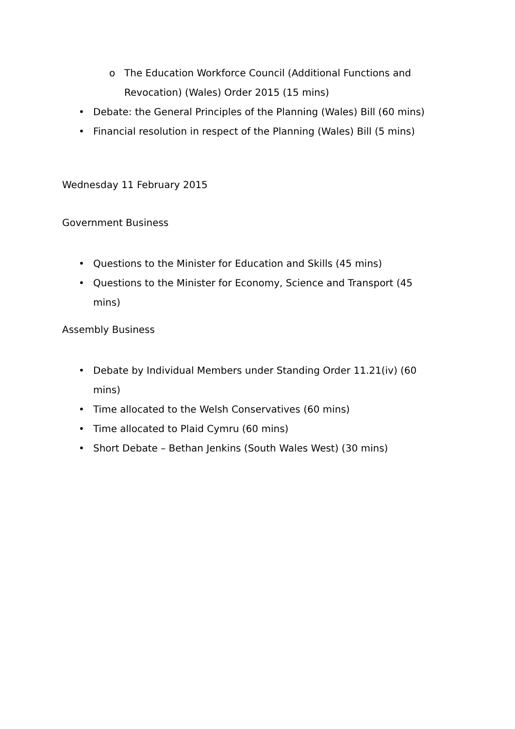o The Education Workforce Council (Additional Functions and Revocation) (Wales) Order 2015 (15 mins)
• Debate: the General Principles of the Planning (Wales) Bill (60 mins)
• Financial resolution in respect of the Planning (Wales) Bill (5 mins)
Wednesday 11 February 2015
Government Business
• Questions to the Minister for Education and Skills (45 mins)
• Questions to the Minister for Economy, Science and Transport (45 mins)
Assembly Business
• Debate by Individual Members under Standing Order 11.21(iv) (60 mins)
• Time allocated to the Welsh Conservatives (60 mins)
• Time allocated to Plaid Cymru (60 mins)
• Short Debate – Bethan Jenkins (South Wales West) (30 mins)